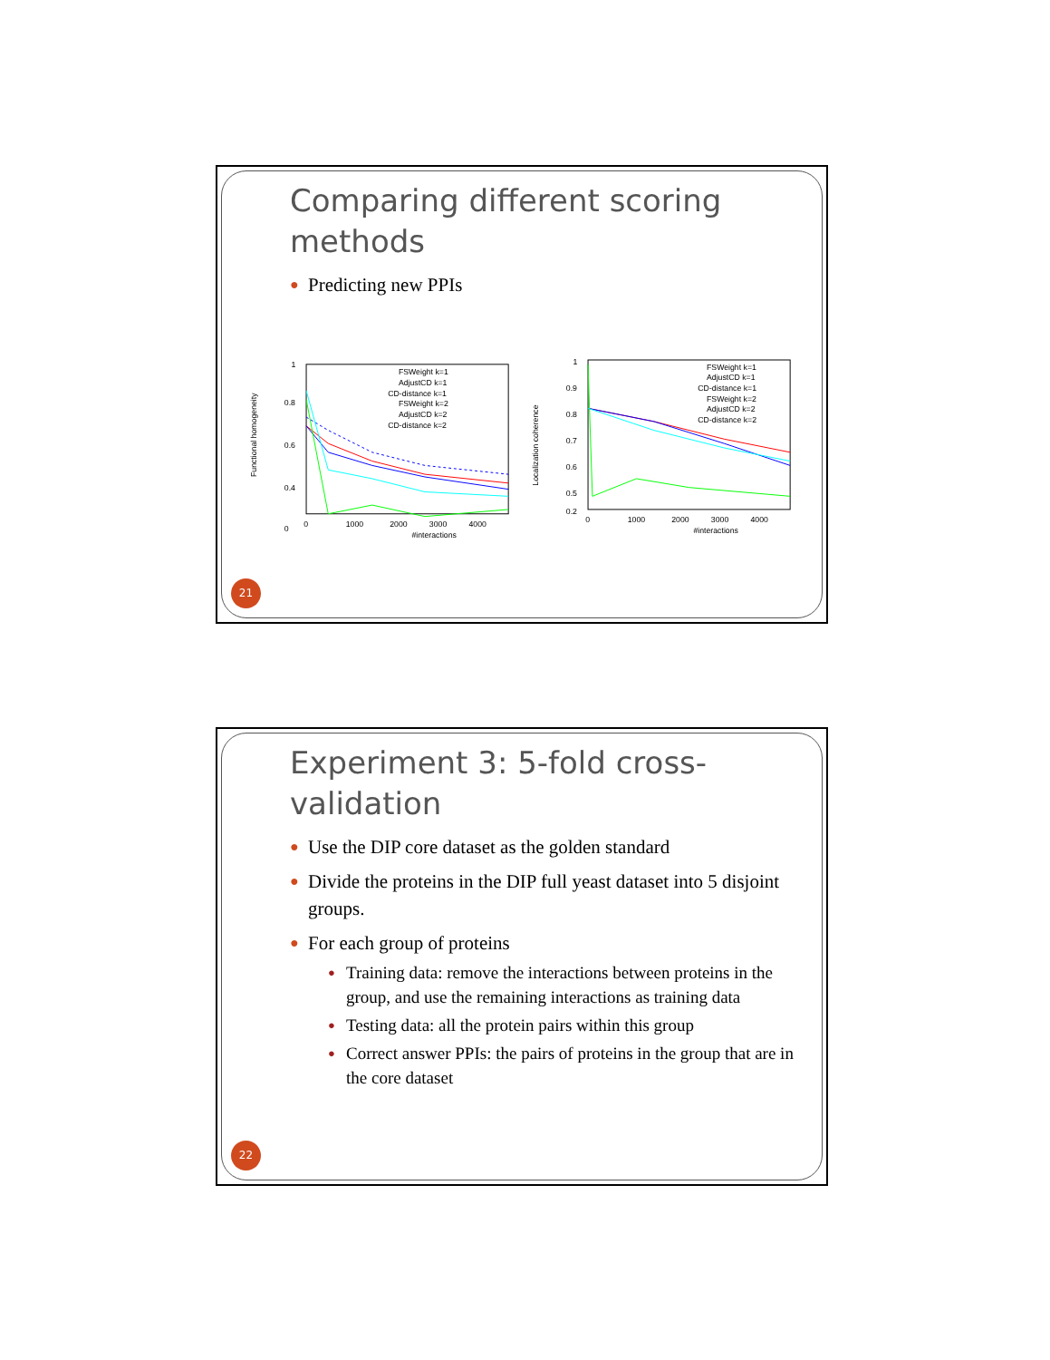Comparing different scoring methods
● Predicting new PPIs
Functional homogeneity
1
0.8
0.6
0.4
0
0
1000
2000
3000
4000
#interactions
FSWeight k=1
AdjustCD k=1
CD-distance k=1
FSWeight k=2
AdjustCD k=2
CD-distance k=2
Localization coherence
1
0.9
0.8
0.7
0.6
0.5
0.2
0
1000
2000
3000
4000
#interactions
FSWeight k=1
AdjustCD k=1
CD-distance k=1
FSWeight k=2
AdjustCD k=2
CD-distance k=2
21
Experiment 3: 5-fold cross-validation
● Use the DIP core dataset as the golden standard
● Divide the proteins in the DIP full yeast dataset into 5 disjoint groups.
● For each group of proteins
● Training data: remove the interactions between proteins in the group, and use the remaining interactions as training data
● Testing data: all the protein pairs within this group
● Correct answer PPIs: the pairs of proteins in the group that are in the core dataset
22